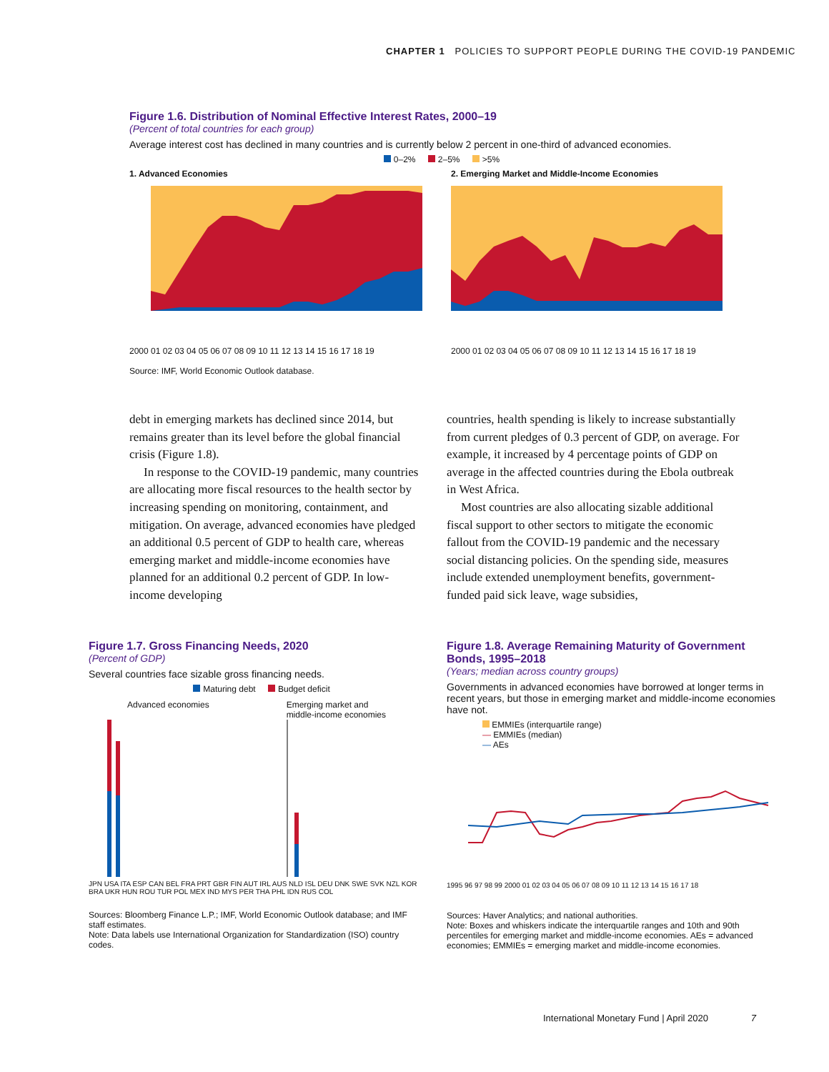CHAPTER 1 POLICIES TO SUPPORT PEOPLE DURING THE COVID-19 PANDEMIC
Figure 1.6. Distribution of Nominal Effective Interest Rates, 2000–19
(Percent of total countries for each group)
Average interest cost has declined in many countries and is currently below 2 percent in one-third of advanced economies.
0–2% 2–5% >5%
1. Advanced Economies
2000 01 02 03 04 05 06 07 08 09 10 11 12 13 14 15 16 17 18 19
2. Emerging Market and Middle-Income Economies
2000 01 02 03 04 05 06 07 08 09 10 11 12 13 14 15 16 17 18 19
Source: IMF, World Economic Outlook database.
debt in emerging markets has declined since 2014, but remains greater than its level before the global financial crisis (Figure 1.8).
In response to the COVID-19 pandemic, many countries are allocating more fiscal resources to the health sector by increasing spending on monitoring, containment, and mitigation. On average, advanced economies have pledged an additional 0.5 percent of GDP to health care, whereas emerging market and middle-income economies have planned for an additional 0.2 percent of GDP. In low-income developing
countries, health spending is likely to increase substantially from current pledges of 0.3 percent of GDP, on average. For example, it increased by 4 percentage points of GDP on average in the affected countries during the Ebola outbreak in West Africa.
Most countries are also allocating sizable additional fiscal support to other sectors to mitigate the economic fallout from the COVID-19 pandemic and the necessary social distancing policies. On the spending side, measures include extended unemployment benefits, government-funded paid sick leave, wage subsidies,
Figure 1.7. Gross Financing Needs, 2020
(Percent of GDP)
Several countries face sizable gross financing needs.
Maturing debt Budget deficit
Advanced economies Emerging market and
middle-income economies
JPN USA ITA ESP CAN BEL FRA PRT GBR FIN AUT IRL AUS NLD ISL DEU DNK SWE SVK NZL KOR BRA UKR HUN ROU TUR POL MEX IND MYS PER THA PHL IDN RUS COL
Sources: Bloomberg Finance L.P.; IMF, World Economic Outlook database; and IMF staff estimates.
Note: Data labels use International Organization for Standardization (ISO) country codes.
Figure 1.8. Average Remaining Maturity of Government Bonds, 1995–2018
(Years; median across country groups)
Governments in advanced economies have borrowed at longer terms in recent years, but those in emerging market and middle-income economies have not.
EMMIEs (interquartile range)
— EMMIEs (median)
— AEs
1995 96 97 98 99 2000 01 02 03 04 05 06 07 08 09 10 11 12 13 14 15 16 17 18
Sources: Haver Analytics; and national authorities.
Note: Boxes and whiskers indicate the interquartile ranges and 10th and 90th percentiles for emerging market and middle-income economies. AEs = advanced economies; EMMIEs = emerging market and middle-income economies.
International Monetary Fund | April 2020 7